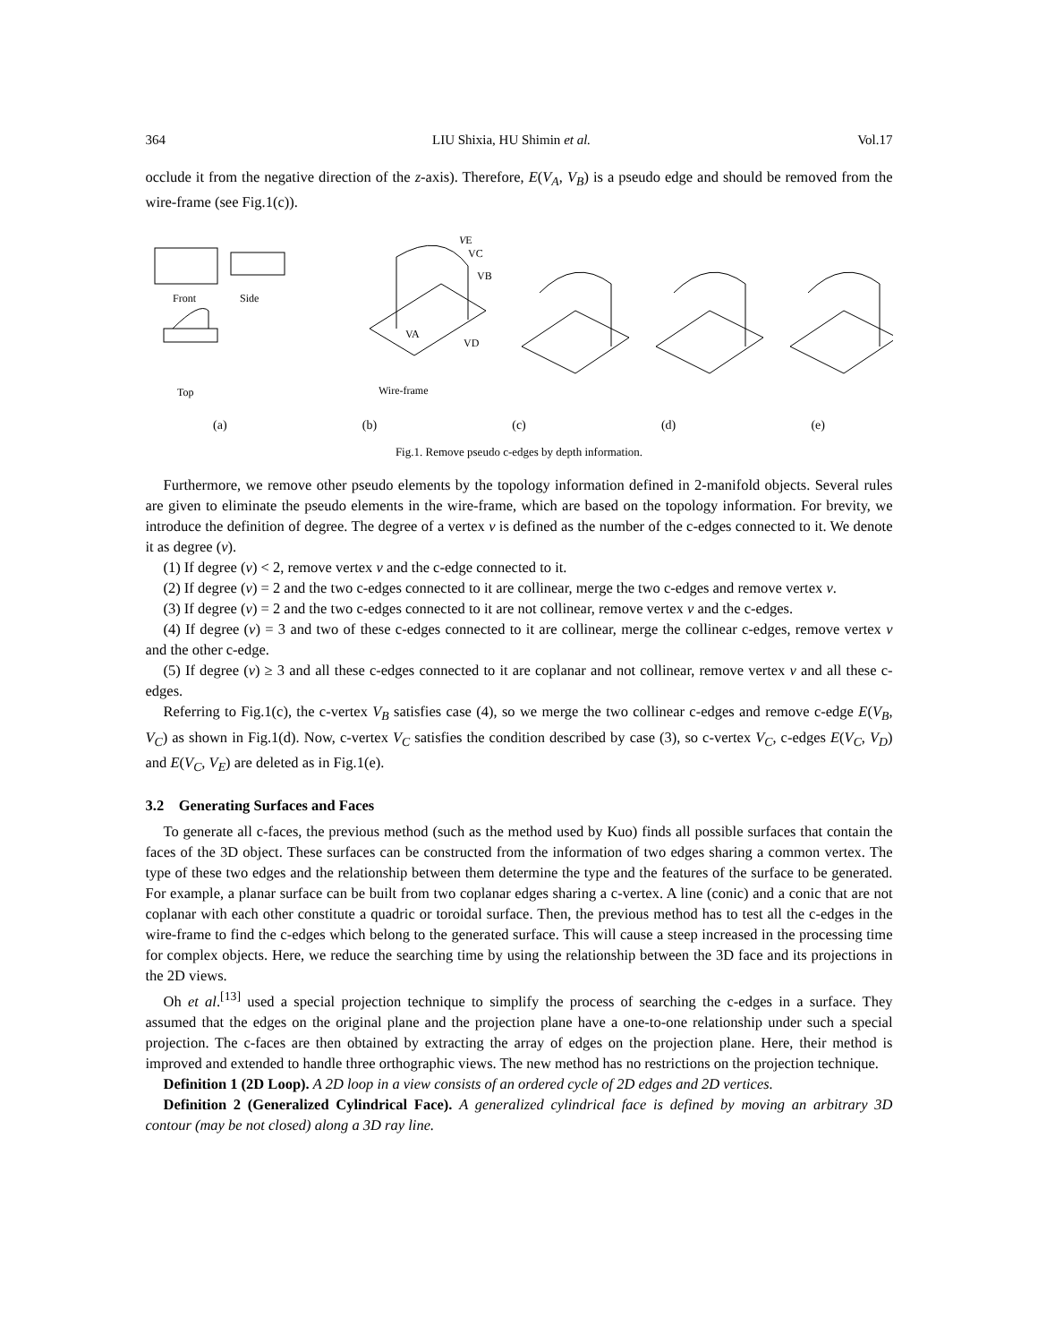364 LIU Shixia, HU Shimin et al. Vol.17
occlude it from the negative direction of the z-axis). Therefore, E(V<sub>A</sub>, V<sub>B</sub>) is a pseudo edge and should be removed from the wire-frame (see Fig.1(c)).
Front
Side
Top
Wire-frame
VE
VC
VB
VA
VD
(a) (b) (c) (d) (e)
Fig.1. Remove pseudo c-edges by depth information.
Furthermore, we remove other pseudo elements by the topology information defined in 2-manifold objects. Several rules are given to eliminate the pseudo elements in the wire-frame, which are based on the topology information. For brevity, we introduce the definition of degree. The degree of a vertex v is defined as the number of the c-edges connected to it. We denote it as degree (v).
(1) If degree (v) < 2, remove vertex v and the c-edge connected to it.
(2) If degree (v) = 2 and the two c-edges connected to it are collinear, merge the two c-edges and remove vertex v.
(3) If degree (v) = 2 and the two c-edges connected to it are not collinear, remove vertex v and the c-edges.
(4) If degree (v) = 3 and two of these c-edges connected to it are collinear, merge the collinear c-edges, remove vertex v and the other c-edge.
(5) If degree (v) ≥ 3 and all these c-edges connected to it are coplanar and not collinear, remove vertex v and all these c-edges.
Referring to Fig.1(c), the c-vertex V<sub>B</sub> satisfies case (4), so we merge the two collinear c-edges and remove c-edge E(V<sub>B</sub>, V<sub>C</sub>) as shown in Fig.1(d). Now, c-vertex V<sub>C</sub> satisfies the condition described by case (3), so c-vertex V<sub>C</sub>, c-edges E(V<sub>C</sub>, V<sub>D</sub>) and E(V<sub>C</sub>, V<sub>E</sub>) are deleted as in Fig.1(e).
3.2 Generating Surfaces and Faces
To generate all c-faces, the previous method (such as the method used by Kuo) finds all possible surfaces that contain the faces of the 3D object. These surfaces can be constructed from the information of two edges sharing a common vertex. The type of these two edges and the relationship between them determine the type and the features of the surface to be generated. For example, a planar surface can be built from two coplanar edges sharing a c-vertex. A line (conic) and a conic that are not coplanar with each other constitute a quadric or toroidal surface. Then, the previous method has to test all the c-edges in the wire-frame to find the c-edges which belong to the generated surface. This will cause a steep increased in the processing time for complex objects. Here, we reduce the searching time by using the relationship between the 3D face and its projections in the 2D views.
Oh et al.<sup>[13]</sup> used a special projection technique to simplify the process of searching the c-edges in a surface. They assumed that the edges on the original plane and the projection plane have a one-to-one relationship under such a special projection. The c-faces are then obtained by extracting the array of edges on the projection plane. Here, their method is improved and extended to handle three orthographic views. The new method has no restrictions on the projection technique.
Definition 1 (2D Loop). A 2D loop in a view consists of an ordered cycle of 2D edges and 2D vertices.
Definition 2 (Generalized Cylindrical Face). A generalized cylindrical face is defined by moving an arbitrary 3D contour (may be not closed) along a 3D ray line.